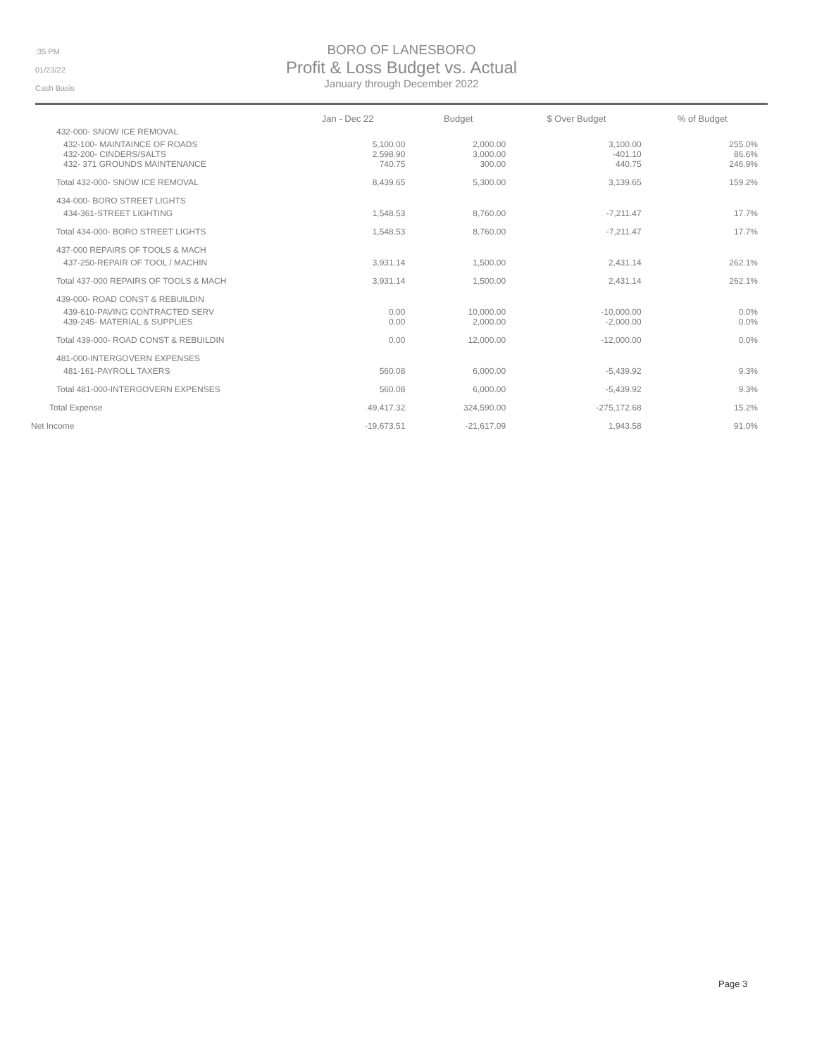:35 PM
01/23/22
Cash Basis
BORO OF LANESBORO
Profit & Loss Budget vs. Actual
January through December 2022
| | Jan - Dec 22 | Budget | $ Over Budget | % of Budget |
| --- | --- | --- | --- | --- |
| 432-000- SNOW ICE REMOVAL | | | | |
| 432-100- MAINTAINCE OF ROADS 432-200- CINDERS/SALTS 432- 371 GROUNDS MAINTENANCE | 5,100.00 2,598.90 740.75 | 2,000.00 3,000.00 300.00 | 3,100.00 -401.10 440.75 | 255.0% 86.6% 246.9% |
| Total 432-000- SNOW ICE REMOVAL | 8,439.65 | 5,300.00 | 3,139.65 | 159.2% |
| 434-000- BORO STREET LIGHTS | | | | |
| 434-361-STREET LIGHTING | 1,548.53 | 8,760.00 | -7,211.47 | 17.7% |
| Total 434-000- BORO STREET LIGHTS | 1,548.53 | 8,760.00 | -7,211.47 | 17.7% |
| 437-000 REPAIRS OF TOOLS & MACH | | | | |
| 437-250-REPAIR OF TOOL / MACHIN | 3,931.14 | 1,500.00 | 2,431.14 | 262.1% |
| Total 437-000 REPAIRS OF TOOLS & MACH | 3,931.14 | 1,500.00 | 2,431.14 | 262.1% |
| 439-000- ROAD CONST & REBUILDIN | | | | |
| 439-610-PAVING CONTRACTED SERV 439-245- MATERIAL & SUPPLIES | 0.00 0.00 | 10,000.00 2,000.00 | -10,000.00 -2,000.00 | 0.0% 0.0% |
| Total 439-000- ROAD CONST & REBUILDIN | 0.00 | 12,000.00 | -12,000.00 | 0.0% |
| 481-000-INTERGOVERN EXPENSES | | | | |
| 481-161-PAYROLL TAXERS | 560.08 | 6,000.00 | -5,439.92 | 9.3% |
| Total 481-000-INTERGOVERN EXPENSES | 560.08 | 6,000.00 | -5,439.92 | 9.3% |
| Total Expense | 49,417.32 | 324,590.00 | -275,172.68 | 15.2% |
| Net Income | -19,673.51 | -21,617.09 | 1,943.58 | 91.0% |
Page 3